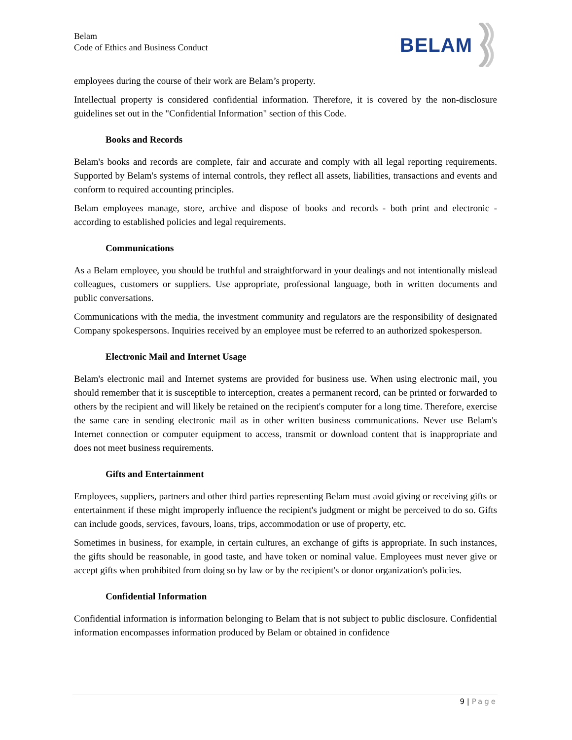Belam
Code of Ethics and Business Conduct
BELAM
employees during the course of their work are Belam’s property.
Intellectual property is considered confidential information. Therefore, it is covered by the non-disclosure guidelines set out in the "Confidential Information" section of this Code.
Books and Records
Belam's books and records are complete, fair and accurate and comply with all legal reporting requirements. Supported by Belam's systems of internal controls, they reflect all assets, liabilities, transactions and events and conform to required accounting principles.
Belam employees manage, store, archive and dispose of books and records - both print and electronic - according to established policies and legal requirements.
Communications
As a Belam employee, you should be truthful and straightforward in your dealings and not intentionally mislead colleagues, customers or suppliers. Use appropriate, professional language, both in written documents and public conversations.
Communications with the media, the investment community and regulators are the responsibility of designated Company spokespersons. Inquiries received by an employee must be referred to an authorized spokesperson.
Electronic Mail and Internet Usage
Belam's electronic mail and Internet systems are provided for business use. When using electronic mail, you should remember that it is susceptible to interception, creates a permanent record, can be printed or forwarded to others by the recipient and will likely be retained on the recipient's computer for a long time. Therefore, exercise the same care in sending electronic mail as in other written business communications. Never use Belam's Internet connection or computer equipment to access, transmit or download content that is inappropriate and does not meet business requirements.
Gifts and Entertainment
Employees, suppliers, partners and other third parties representing Belam must avoid giving or receiving gifts or entertainment if these might improperly influence the recipient's judgment or might be perceived to do so. Gifts can include goods, services, favours, loans, trips, accommodation or use of property, etc.
Sometimes in business, for example, in certain cultures, an exchange of gifts is appropriate. In such instances, the gifts should be reasonable, in good taste, and have token or nominal value. Employees must never give or accept gifts when prohibited from doing so by law or by the recipient's or donor organization's policies.
Confidential Information
Confidential information is information belonging to Belam that is not subject to public disclosure. Confidential information encompasses information produced by Belam or obtained in confidence
9 | Page